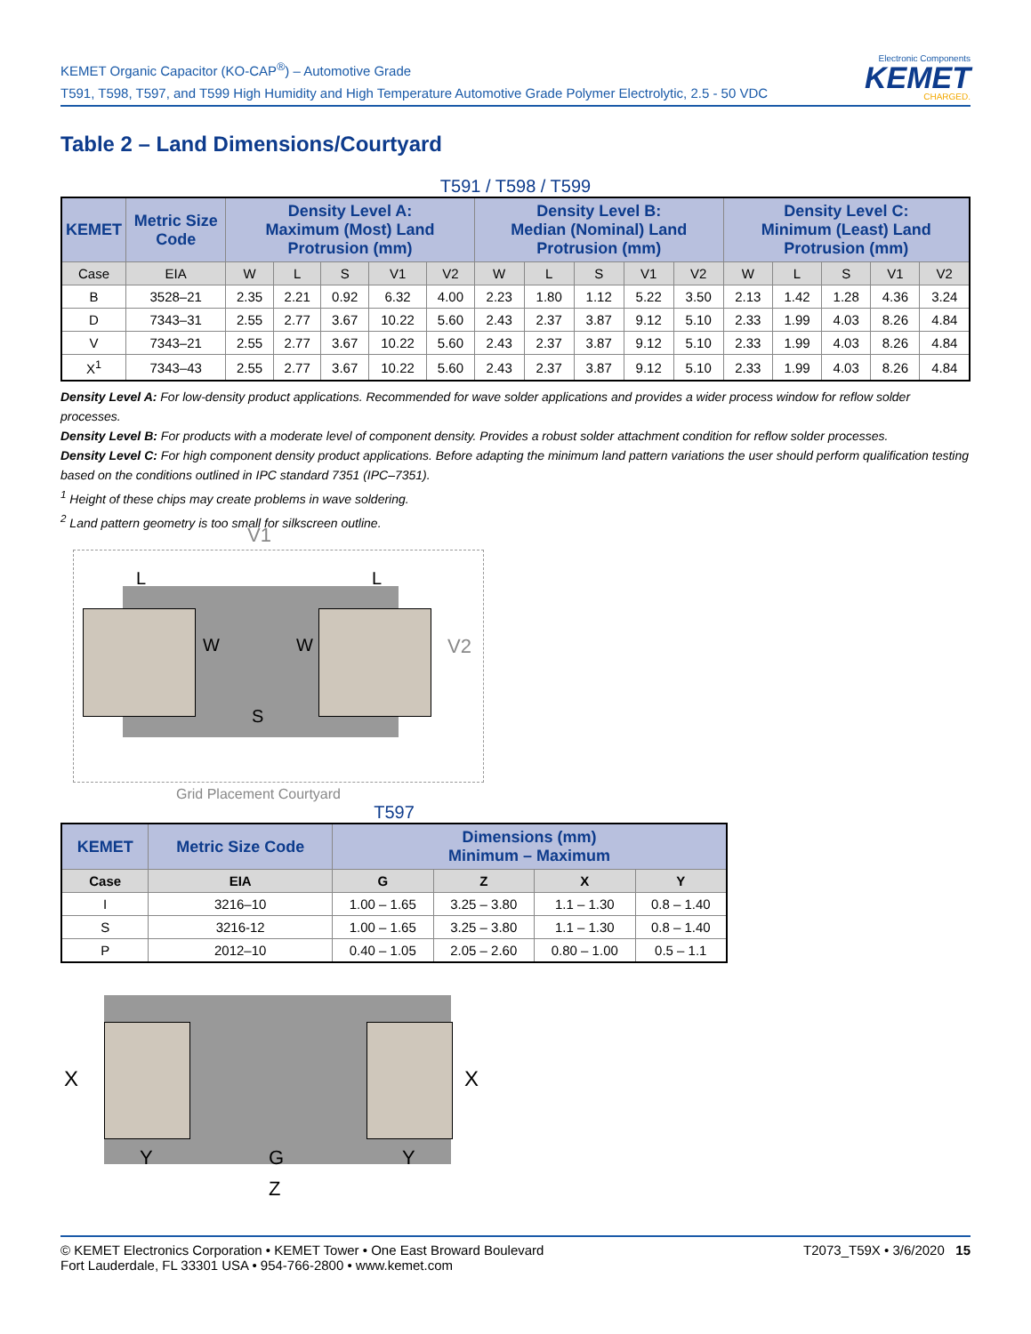KEMET Organic Capacitor (KO-CAP<sup>®</sup>) – Automotive Grade
T591, T598, T597, and T599 High Humidity and High Temperature Automotive Grade Polymer Electrolytic, 2.5 - 50 VDC
Electronic Components
KEMET
CHARGED.
Table 2 – Land Dimensions/Courtyard
T591 / T598 / T599
| KEMET | Metric Size Code | Density Level A: Maximum (Most) Land Protrusion (mm) | | | | | Density Level B: Median (Nominal) Land Protrusion (mm) | | | | | Density Level C: Minimum (Least) Land Protrusion (mm) | | | | |
| --- | --- | --- | --- | --- | --- | --- | --- | --- | --- | --- | --- | --- | --- | --- | --- | --- |
| Case | EIA | W | L | S | V1 | V2 | W | L | S | V1 | V2 | W | L | S | V1 | V2 |
| B | 3528–21 | 2.35 | 2.21 | 0.92 | 6.32 | 4.00 | 2.23 | 1.80 | 1.12 | 5.22 | 3.50 | 2.13 | 1.42 | 1.28 | 4.36 | 3.24 |
| D | 7343–31 | 2.55 | 2.77 | 3.67 | 10.22 | 5.60 | 2.43 | 2.37 | 3.87 | 9.12 | 5.10 | 2.33 | 1.99 | 4.03 | 8.26 | 4.84 |
| V | 7343–21 | 2.55 | 2.77 | 3.67 | 10.22 | 5.60 | 2.43 | 2.37 | 3.87 | 9.12 | 5.10 | 2.33 | 1.99 | 4.03 | 8.26 | 4.84 |
| X<sup>1</sup> | 7343–43 | 2.55 | 2.77 | 3.67 | 10.22 | 5.60 | 2.43 | 2.37 | 3.87 | 9.12 | 5.10 | 2.33 | 1.99 | 4.03 | 8.26 | 4.84 |
Density Level A: For low-density product applications. Recommended for wave solder applications and provides a wider process window for reflow solder processes.
Density Level B: For products with a moderate level of component density. Provides a robust solder attachment condition for reflow solder processes.
Density Level C: For high component density product applications. Before adapting the minimum land pattern variations the user should perform qualification testing based on the conditions outlined in IPC standard 7351 (IPC–7351).
<sup>1</sup> Height of these chips may create problems in wave soldering.
<sup>2</sup> Land pattern geometry is too small for silkscreen outline.
V1
V2
L L
W W
S
Grid Placement Courtyard
T597
| KEMET | Metric Size Code | Dimensions (mm) Minimum – Maximum | | | |
| --- | --- | --- | --- | --- | --- |
| Case | EIA | G | Z | X | Y |
| I | 3216–10 | 1.00 – 1.65 | 3.25 – 3.80 | 1.1 – 1.30 | 0.8 – 1.40 |
| S | 3216-12 | 1.00 – 1.65 | 3.25 – 3.80 | 1.1 – 1.30 | 0.8 – 1.40 |
| P | 2012–10 | 0.40 – 1.05 | 2.05 – 2.60 | 0.80 – 1.00 | 0.5 – 1.1 |
X X
Y G Y
Z
© KEMET Electronics Corporation • KEMET Tower • One East Broward Boulevard
Fort Lauderdale, FL 33301 USA • 954-766-2800 • www.kemet.com
T2073_T59X • 3/6/2020 15